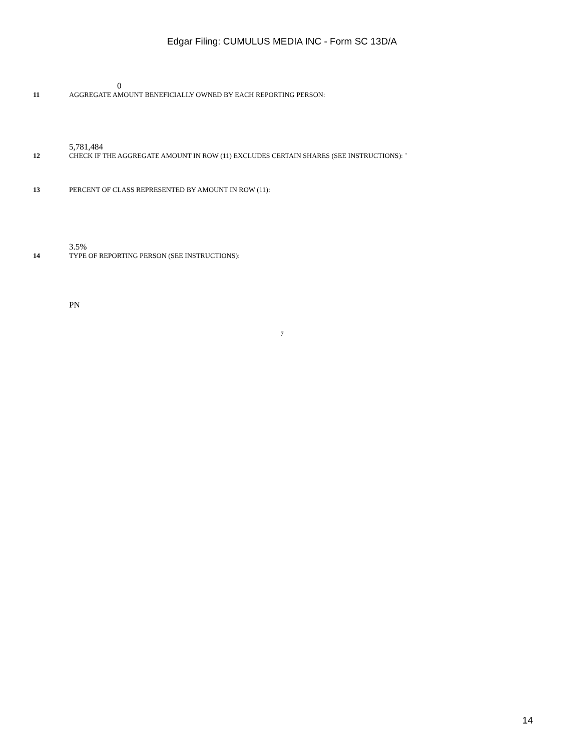Edgar Filing: CUMULUS MEDIA INC - Form SC 13D/A
0
11 AGGREGATE AMOUNT BENEFICIALLY OWNED BY EACH REPORTING PERSON:
5,781,484
12 CHECK IF THE AGGREGATE AMOUNT IN ROW (11) EXCLUDES CERTAIN SHARES (SEE INSTRUCTIONS): ¨
13 PERCENT OF CLASS REPRESENTED BY AMOUNT IN ROW (11):
3.5%
14 TYPE OF REPORTING PERSON (SEE INSTRUCTIONS):
PN
7
14